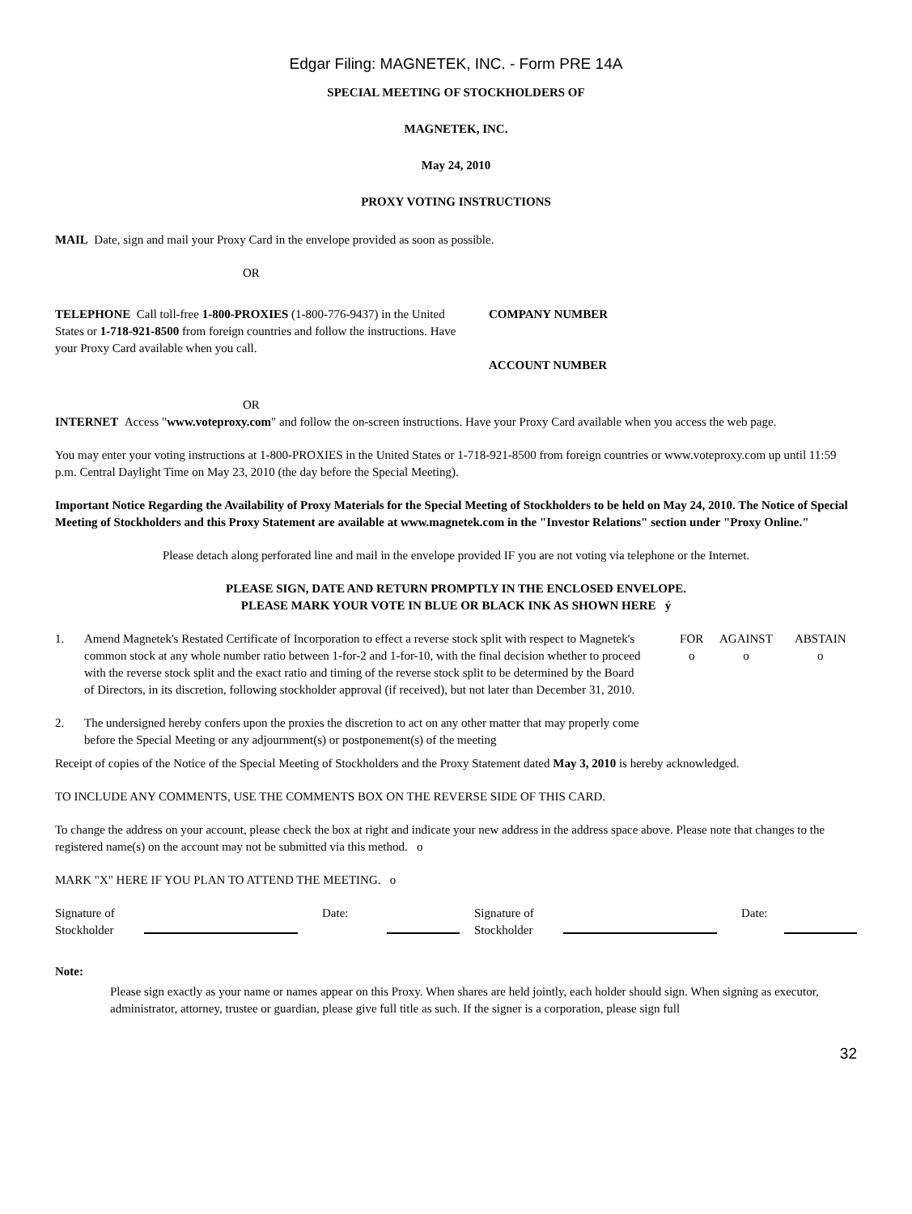Edgar Filing: MAGNETEK, INC. - Form PRE 14A
SPECIAL MEETING OF STOCKHOLDERS OF
MAGNETEK, INC.
May 24, 2010
PROXY VOTING INSTRUCTIONS
MAIL Date, sign and mail your Proxy Card in the envelope provided as soon as possible.
OR
| TELEPHONE Call toll-free 1-800-PROXIES (1-800-776-9437) in the United States or 1-718-921-8500 from foreign countries and follow the instructions. Have your Proxy Card available when you call. | COMPANY NUMBER ACCOUNT NUMBER |
OR
INTERNET Access "www.voteproxy.com" and follow the on-screen instructions. Have your Proxy Card available when you access the web page.
You may enter your voting instructions at 1-800-PROXIES in the United States or 1-718-921-8500 from foreign countries or www.voteproxy.com up until 11:59 p.m. Central Daylight Time on May 23, 2010 (the day before the Special Meeting).
Important Notice Regarding the Availability of Proxy Materials for the Special Meeting of Stockholders to be held on May 24, 2010. The Notice of Special Meeting of Stockholders and this Proxy Statement are available at www.magnetek.com in the "Investor Relations" section under "Proxy Online."
Please detach along perforated line and mail in the envelope provided IF you are not voting via telephone or the Internet.
PLEASE SIGN, DATE AND RETURN PROMPTLY IN THE ENCLOSED ENVELOPE.
PLEASE MARK YOUR VOTE IN BLUE OR BLACK INK AS SHOWN HERE ý
| 1. | Amend Magnetek's Restated Certificate of Incorporation to effect a reverse stock split with respect to Magnetek's common stock at any whole number ratio between 1-for-2 and 1-for-10, with the final decision whether to proceed with the reverse stock split and the exact ratio and timing of the reverse stock split to be determined by the Board of Directors, in its discretion, following stockholder approval (if received), but not later than December 31, 2010. | FOR o | AGAINST o | ABSTAIN o |
| 2. | The undersigned hereby confers upon the proxies the discretion to act on any other matter that may properly come before the Special Meeting or any adjournment(s) or postponement(s) of the meeting | | | |
Receipt of copies of the Notice of the Special Meeting of Stockholders and the Proxy Statement dated May 3, 2010 is hereby acknowledged.
TO INCLUDE ANY COMMENTS, USE THE COMMENTS BOX ON THE REVERSE SIDE OF THIS CARD.
To change the address on your account, please check the box at right and indicate your new address in the address space above. Please note that changes to the registered name(s) on the account may not be submitted via this method. o
MARK "X" HERE IF YOU PLAN TO ATTEND THE MEETING. o
| Signature of Stockholder | | Date: | | Signature of Stockholder | | Date: | |
Note:
Please sign exactly as your name or names appear on this Proxy. When shares are held jointly, each holder should sign. When signing as executor, administrator, attorney, trustee or guardian, please give full title as such. If the signer is a corporation, please sign full
32